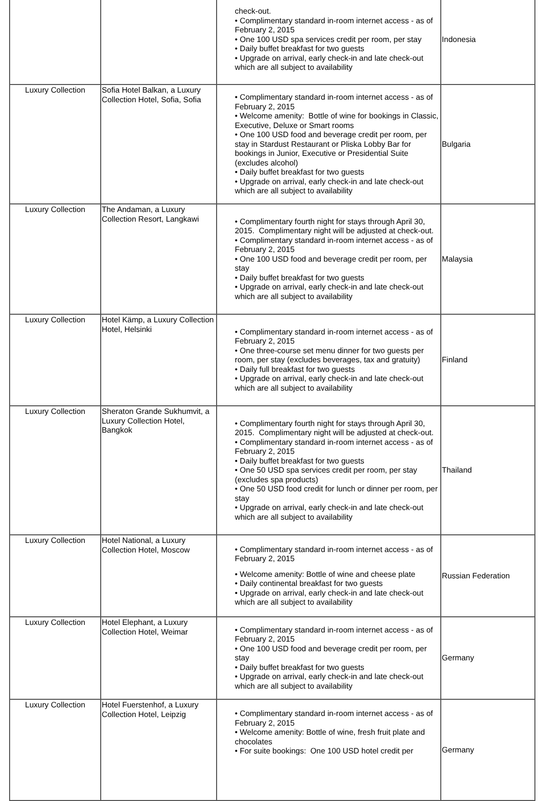| | | check-out. • Complimentary standard in-room internet access - as of February 2, 2015 • One 100 USD spa services credit per room, per stay • Daily buffet breakfast for two guests • Upgrade on arrival, early check-in and late check-out which are all subject to availability | Indonesia |
| Luxury Collection | Sofia Hotel Balkan, a Luxury Collection Hotel, Sofia, Sofia | • Complimentary standard in-room internet access - as of February 2, 2015 • Welcome amenity: Bottle of wine for bookings in Classic, Executive, Deluxe or Smart rooms • One 100 USD food and beverage credit per room, per stay in Stardust Restaurant or Pliska Lobby Bar for bookings in Junior, Executive or Presidential Suite (excludes alcohol) • Daily buffet breakfast for two guests • Upgrade on arrival, early check-in and late check-out which are all subject to availability | Bulgaria |
| Luxury Collection | The Andaman, a Luxury Collection Resort, Langkawi | • Complimentary fourth night for stays through April 30, 2015. Complimentary night will be adjusted at check-out. • Complimentary standard in-room internet access - as of February 2, 2015 • One 100 USD food and beverage credit per room, per stay • Daily buffet breakfast for two guests • Upgrade on arrival, early check-in and late check-out which are all subject to availability | Malaysia |
| Luxury Collection | Hotel Kämp, a Luxury Collection Hotel, Helsinki | • Complimentary standard in-room internet access - as of February 2, 2015 • One three-course set menu dinner for two guests per room, per stay (excludes beverages, tax and gratuity) • Daily full breakfast for two guests • Upgrade on arrival, early check-in and late check-out which are all subject to availability | Finland |
| Luxury Collection | Sheraton Grande Sukhumvit, a Luxury Collection Hotel, Bangkok | • Complimentary fourth night for stays through April 30, 2015. Complimentary night will be adjusted at check-out. • Complimentary standard in-room internet access - as of February 2, 2015 • Daily buffet breakfast for two guests • One 50 USD spa services credit per room, per stay (excludes spa products) • One 50 USD food credit for lunch or dinner per room, per stay • Upgrade on arrival, early check-in and late check-out which are all subject to availability | Thailand |
| Luxury Collection | Hotel National, a Luxury Collection Hotel, Moscow | • Complimentary standard in-room internet access - as of February 2, 2015 • Welcome amenity: Bottle of wine and cheese plate • Daily continental breakfast for two guests • Upgrade on arrival, early check-in and late check-out which are all subject to availability | Russian Federation |
| Luxury Collection | Hotel Elephant, a Luxury Collection Hotel, Weimar | • Complimentary standard in-room internet access - as of February 2, 2015 • One 100 USD food and beverage credit per room, per stay • Daily buffet breakfast for two guests • Upgrade on arrival, early check-in and late check-out which are all subject to availability | Germany |
| Luxury Collection | Hotel Fuerstenhof, a Luxury Collection Hotel, Leipzig | • Complimentary standard in-room internet access - as of February 2, 2015 • Welcome amenity: Bottle of wine, fresh fruit plate and chocolates • For suite bookings: One 100 USD hotel credit per | Germany |